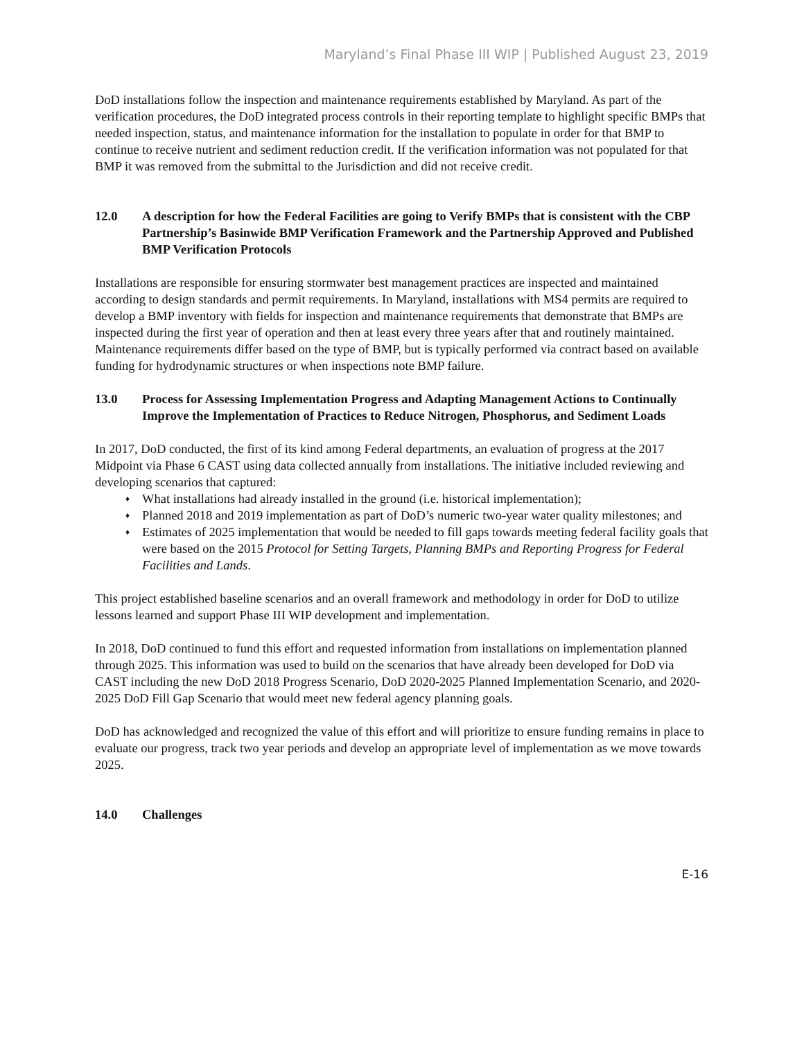Maryland’s Final Phase III WIP | Published August 23, 2019
DoD installations follow the inspection and maintenance requirements established by Maryland. As part of the verification procedures, the DoD integrated process controls in their reporting template to highlight specific BMPs that needed inspection, status, and maintenance information for the installation to populate in order for that BMP to continue to receive nutrient and sediment reduction credit. If the verification information was not populated for that BMP it was removed from the submittal to the Jurisdiction and did not receive credit.
12.0 A description for how the Federal Facilities are going to Verify BMPs that is consistent with the CBP Partnership’s Basinwide BMP Verification Framework and the Partnership Approved and Published BMP Verification Protocols
Installations are responsible for ensuring stormwater best management practices are inspected and maintained according to design standards and permit requirements. In Maryland, installations with MS4 permits are required to develop a BMP inventory with fields for inspection and maintenance requirements that demonstrate that BMPs are inspected during the first year of operation and then at least every three years after that and routinely maintained. Maintenance requirements differ based on the type of BMP, but is typically performed via contract based on available funding for hydrodynamic structures or when inspections note BMP failure.
13.0 Process for Assessing Implementation Progress and Adapting Management Actions to Continually Improve the Implementation of Practices to Reduce Nitrogen, Phosphorus, and Sediment Loads
In 2017, DoD conducted, the first of its kind among Federal departments, an evaluation of progress at the 2017 Midpoint via Phase 6 CAST using data collected annually from installations. The initiative included reviewing and developing scenarios that captured:
♦ What installations had already installed in the ground (i.e. historical implementation);
♦ Planned 2018 and 2019 implementation as part of DoD’s numeric two-year water quality milestones; and
♦ Estimates of 2025 implementation that would be needed to fill gaps towards meeting federal facility goals that were based on the 2015 Protocol for Setting Targets, Planning BMPs and Reporting Progress for Federal Facilities and Lands.
This project established baseline scenarios and an overall framework and methodology in order for DoD to utilize lessons learned and support Phase III WIP development and implementation.
In 2018, DoD continued to fund this effort and requested information from installations on implementation planned through 2025. This information was used to build on the scenarios that have already been developed for DoD via CAST including the new DoD 2018 Progress Scenario, DoD 2020-2025 Planned Implementation Scenario, and 2020-2025 DoD Fill Gap Scenario that would meet new federal agency planning goals.
DoD has acknowledged and recognized the value of this effort and will prioritize to ensure funding remains in place to evaluate our progress, track two year periods and develop an appropriate level of implementation as we move towards 2025.
14.0 Challenges
E-16